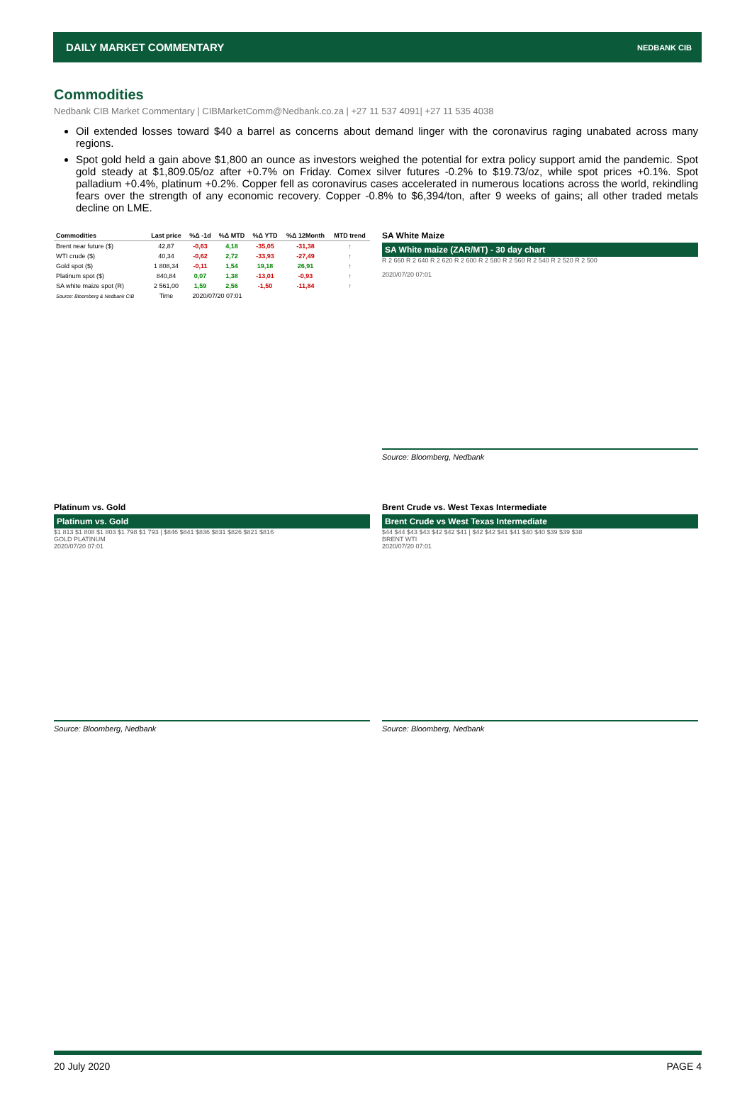DAILY MARKET COMMENTARY NEDBANK CIB
Commodities
Nedbank CIB Market Commentary | CIBMarketComm@Nedbank.co.za | +27 11 537 4091| +27 11 535 4038
Oil extended losses toward $40 a barrel as concerns about demand linger with the coronavirus raging unabated across many regions.
Spot gold held a gain above $1,800 an ounce as investors weighed the potential for extra policy support amid the pandemic. Spot gold steady at $1,809.05/oz after +0.7% on Friday. Comex silver futures -0.2% to $19.73/oz, while spot prices +0.1%. Spot palladium +0.4%, platinum +0.2%. Copper fell as coronavirus cases accelerated in numerous locations across the world, rekindling fears over the strength of any economic recovery. Copper -0.8% to $6,394/ton, after 9 weeks of gains; all other traded metals decline on LME.
| Commodities | Last price | %Δ -1d | %Δ MTD | %Δ YTD | %Δ 12Month | MTD trend |
| --- | --- | --- | --- | --- | --- | --- |
| Brent near future ($) | 42,87 | -0,63 | 4,18 | -35,05 | -31,38 | ↑ |
| WTI crude ($) | 40,34 | -0,62 | 2,72 | -33,93 | -27,49 | ↑ |
| Gold spot ($) | 1 808,34 | -0,11 | 1,54 | 19,18 | 26,91 | ↑ |
| Platinum spot ($) | 840,84 | 0,07 | 1,38 | -13,01 | -0,93 | ↑ |
| SA white maize spot (R) | 2 561,00 | 1,59 | 2,56 | -1,50 | -11,84 | ↑ |
| Source: Bloomberg & Nedbank CIB | Time | 2020/07/20 07:01 | | | | |
SA White Maize
SA White maize (ZAR/MT) - 30 day chart
R 2 660 R 2 640 R 2 620 R 2 600 R 2 580 R 2 560 R 2 540 R 2 520 R 2 500
2020/07/20 07:01
Source: Bloomberg, Nedbank
Platinum vs. Gold
Platinum vs. Gold
$1 813 $1 808 $1 803 $1 798 $1 793 | $846 $841 $836 $831 $826 $821 $816
GOLD PLATINUM
2020/07/20 07:01
Source: Bloomberg, Nedbank
Brent Crude vs. West Texas Intermediate
Brent Crude vs West Texas Intermediate
$44 $44 $43 $43 $42 $42 $41 | $42 $42 $41 $41 $40 $40 $39 $39 $38
BRENT WTI
2020/07/20 07:01
Source: Bloomberg, Nedbank
20 July 2020 PAGE 4